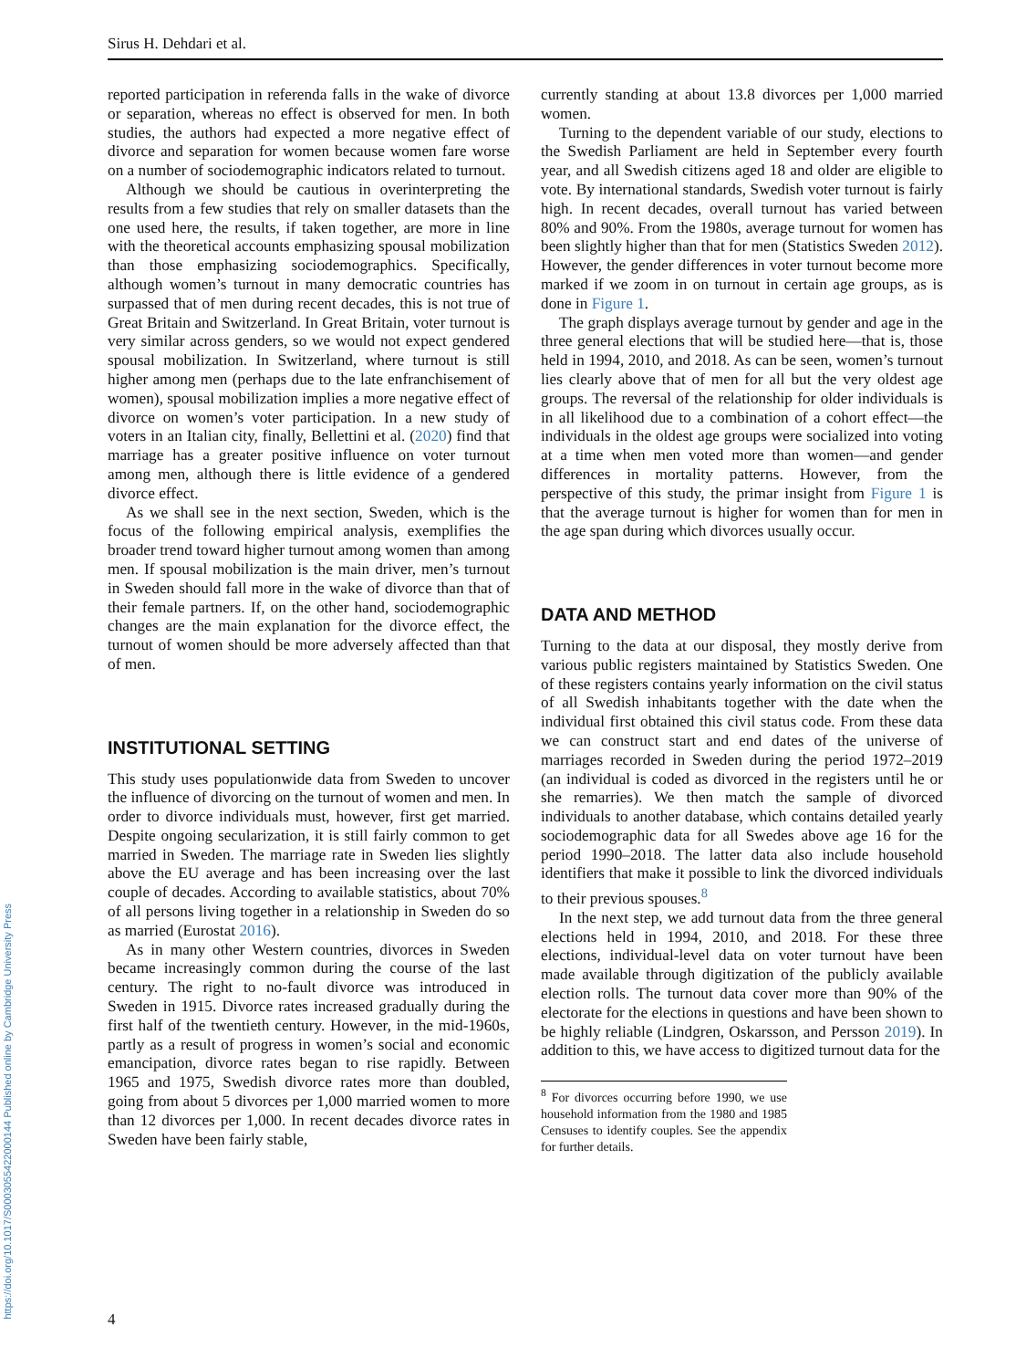Sirus H. Dehdari et al.
https://doi.org/10.1017/S0003055422000144 Published online by Cambridge University Press
reported participation in referenda falls in the wake of divorce or separation, whereas no effect is observed for men. In both studies, the authors had expected a more negative effect of divorce and separation for women because women fare worse on a number of sociodemographic indicators related to turnout.
Although we should be cautious in overinterpreting the results from a few studies that rely on smaller datasets than the one used here, the results, if taken together, are more in line with the theoretical accounts emphasizing spousal mobilization than those emphasizing sociodemographics. Specifically, although women’s turnout in many democratic countries has surpassed that of men during recent decades, this is not true of Great Britain and Switzerland. In Great Britain, voter turnout is very similar across genders, so we would not expect gendered spousal mobilization. In Switzerland, where turnout is still higher among men (perhaps due to the late enfranchisement of women), spousal mobilization implies a more negative effect of divorce on women’s voter participation. In a new study of voters in an Italian city, finally, Bellettini et al. (2020) find that marriage has a greater positive influence on voter turnout among men, although there is little evidence of a gendered divorce effect.
As we shall see in the next section, Sweden, which is the focus of the following empirical analysis, exemplifies the broader trend toward higher turnout among women than among men. If spousal mobilization is the main driver, men’s turnout in Sweden should fall more in the wake of divorce than that of their female partners. If, on the other hand, sociodemographic changes are the main explanation for the divorce effect, the turnout of women should be more adversely affected than that of men.
INSTITUTIONAL SETTING
This study uses populationwide data from Sweden to uncover the influence of divorcing on the turnout of women and men. In order to divorce individuals must, however, first get married. Despite ongoing secularization, it is still fairly common to get married in Sweden. The marriage rate in Sweden lies slightly above the EU average and has been increasing over the last couple of decades. According to available statistics, about 70% of all persons living together in a relationship in Sweden do so as married (Eurostat 2016).
As in many other Western countries, divorces in Sweden became increasingly common during the course of the last century. The right to no-fault divorce was introduced in Sweden in 1915. Divorce rates increased gradually during the first half of the twentieth century. However, in the mid-1960s, partly as a result of progress in women’s social and economic emancipation, divorce rates began to rise rapidly. Between 1965 and 1975, Swedish divorce rates more than doubled, going from about 5 divorces per 1,000 married women to more than 12 divorces per 1,000. In recent decades divorce rates in Sweden have been fairly stable,
currently standing at about 13.8 divorces per 1,000 married women.
Turning to the dependent variable of our study, elections to the Swedish Parliament are held in September every fourth year, and all Swedish citizens aged 18 and older are eligible to vote. By international standards, Swedish voter turnout is fairly high. In recent decades, overall turnout has varied between 80% and 90%. From the 1980s, average turnout for women has been slightly higher than that for men (Statistics Sweden 2012). However, the gender differences in voter turnout become more marked if we zoom in on turnout in certain age groups, as is done in Figure 1.
The graph displays average turnout by gender and age in the three general elections that will be studied here—that is, those held in 1994, 2010, and 2018. As can be seen, women’s turnout lies clearly above that of men for all but the very oldest age groups. The reversal of the relationship for older individuals is in all likelihood due to a combination of a cohort effect—the individuals in the oldest age groups were socialized into voting at a time when men voted more than women—and gender differences in mortality patterns. However, from the perspective of this study, the primar insight from Figure 1 is that the average turnout is higher for women than for men in the age span during which divorces usually occur.
DATA AND METHOD
Turning to the data at our disposal, they mostly derive from various public registers maintained by Statistics Sweden. One of these registers contains yearly information on the civil status of all Swedish inhabitants together with the date when the individual first obtained this civil status code. From these data we can construct start and end dates of the universe of marriages recorded in Sweden during the period 1972–2019 (an individual is coded as divorced in the registers until he or she remarries). We then match the sample of divorced individuals to another database, which contains detailed yearly sociodemographic data for all Swedes above age 16 for the period 1990–2018. The latter data also include household identifiers that make it possible to link the divorced individuals to their previous spouses.<sup>8</sup>
In the next step, we add turnout data from the three general elections held in 1994, 2010, and 2018. For these three elections, individual-level data on voter turnout have been made available through digitization of the publicly available election rolls. The turnout data cover more than 90% of the electorate for the elections in questions and have been shown to be highly reliable (Lindgren, Oskarsson, and Persson 2019). In addition to this, we have access to digitized turnout data for the
<sup>8</sup> For divorces occurring before 1990, we use household information from the 1980 and 1985 Censuses to identify couples. See the appendix for further details.
4